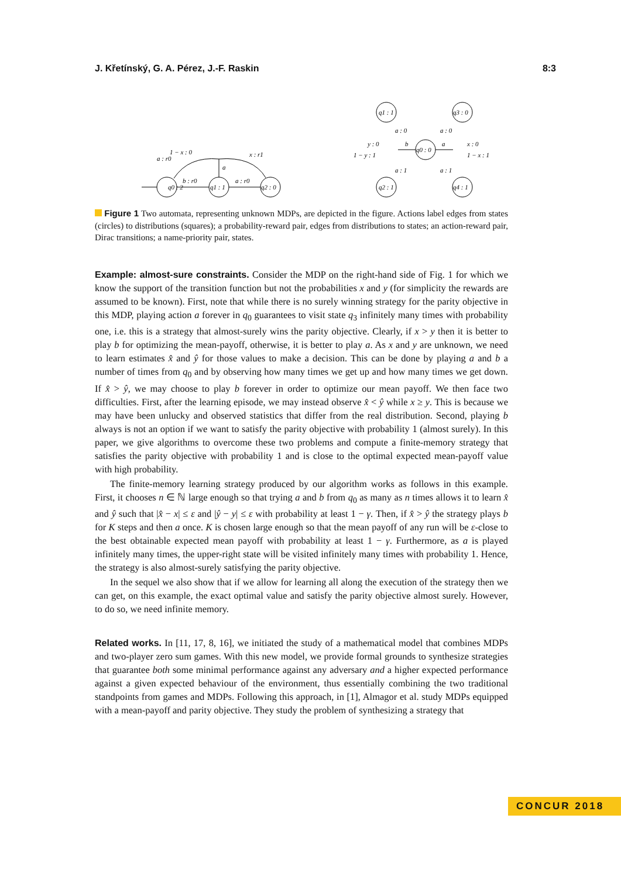J. Křetínský, G. A. Pérez, J.-F. Raskin 8:3
q0 : 2
q1 : 1
q2 : 0
b : r0
a : r0
a
1 − x : 0
a : r0
x : r1
q0 : 0
q1 : 1
q3 : 0
q2 : 1
q4 : 1
a : 0
a : 0
a : 1
a : 1
y : 0
1 − y : 1
b
a
x : 0
1 − x : 1
Figure 1 Two automata, representing unknown MDPs, are depicted in the figure. Actions label edges from states (circles) to distributions (squares); a probability-reward pair, edges from distributions to states; an action-reward pair, Dirac transitions; a name-priority pair, states.
Example: almost-sure constraints. Consider the MDP on the right-hand side of Fig. 1 for which we know the support of the transition function but not the probabilities x and y (for simplicity the rewards are assumed to be known). First, note that while there is no surely winning strategy for the parity objective in this MDP, playing action a forever in q<sub>0</sub> guarantees to visit state q<sub>3</sub> infinitely many times with probability one, i.e. this is a strategy that almost-surely wins the parity objective. Clearly, if x > y then it is better to play b for optimizing the mean-payoff, otherwise, it is better to play a. As x and y are unknown, we need to learn estimates x̂ and ŷ for those values to make a decision. This can be done by playing a and b a number of times from q<sub>0</sub> and by observing how many times we get up and how many times we get down. If x̂ > ŷ, we may choose to play b forever in order to optimize our mean payoff. We then face two difficulties. First, after the learning episode, we may instead observe x̂ < ŷ while x ≥ y. This is because we may have been unlucky and observed statistics that differ from the real distribution. Second, playing b always is not an option if we want to satisfy the parity objective with probability 1 (almost surely). In this paper, we give algorithms to overcome these two problems and compute a finite-memory strategy that satisfies the parity objective with probability 1 and is close to the optimal expected mean-payoff value with high probability.
The finite-memory learning strategy produced by our algorithm works as follows in this example. First, it chooses n ∈ ℕ large enough so that trying a and b from q<sub>0</sub> as many as n times allows it to learn x̂ and ŷ such that |x̂ − x| ≤ ε and |ŷ − y| ≤ ε with probability at least 1 − γ. Then, if x̂ > ŷ the strategy plays b for K steps and then a once. K is chosen large enough so that the mean payoff of any run will be ε-close to the best obtainable expected mean payoff with probability at least 1 − γ. Furthermore, as a is played infinitely many times, the upper-right state will be visited infinitely many times with probability 1. Hence, the strategy is also almost-surely satisfying the parity objective.
In the sequel we also show that if we allow for learning all along the execution of the strategy then we can get, on this example, the exact optimal value and satisfy the parity objective almost surely. However, to do so, we need infinite memory.
Related works. In [11, 17, 8, 16], we initiated the study of a mathematical model that combines MDPs and two-player zero sum games. With this new model, we provide formal grounds to synthesize strategies that guarantee both some minimal performance against any adversary and a higher expected performance against a given expected behaviour of the environment, thus essentially combining the two traditional standpoints from games and MDPs. Following this approach, in [1], Almagor et al. study MDPs equipped with a mean-payoff and parity objective. They study the problem of synthesizing a strategy that
CONCUR 2018